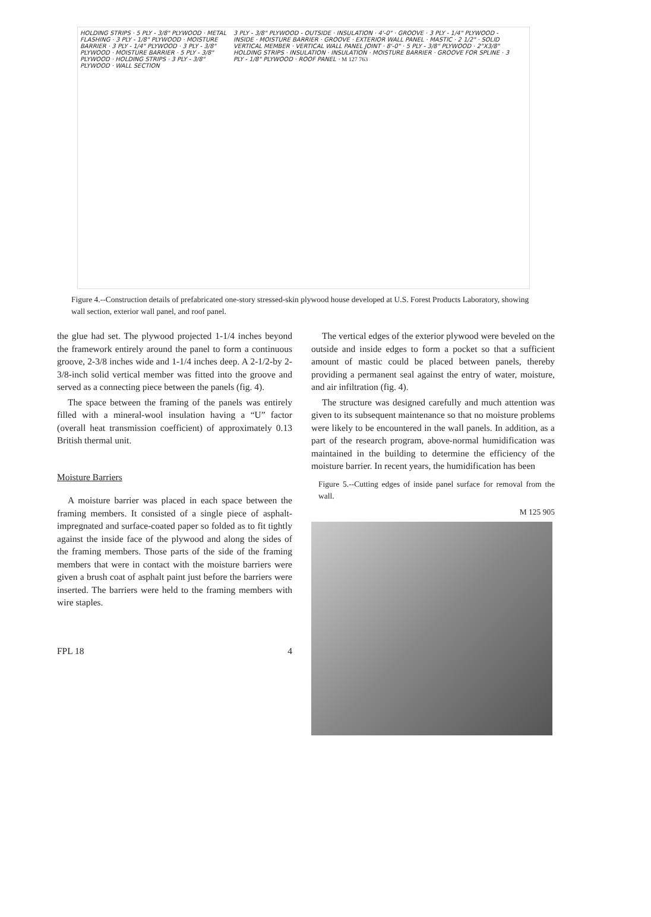HOLDING STRIPS · 5 PLY - 3/8" PLYWOOD · METAL FLASHING · 3 PLY - 1/8" PLYWOOD · MOISTURE BARRIER · 3 PLY - 1/4" PLYWOOD · 3 PLY - 3/8" PLYWOOD · MOISTURE BARRIER · 5 PLY - 3/8" PLYWOOD · HOLDING STRIPS · 3 PLY - 3/8" PLYWOOD · WALL SECTION
3 PLY - 3/8" PLYWOOD - OUTSIDE · INSULATION · 4'-0" · GROOVE · 3 PLY - 1/4" PLYWOOD - INSIDE · MOISTURE BARRIER · GROOVE · EXTERIOR WALL PANEL · MASTIC · 2 1/2" · SOLID VERTICAL MEMBER · VERTICAL WALL PANEL JOINT · 8'-0" · 5 PLY - 3/8" PLYWOOD · 2"X3/8" HOLDING STRIPS · INSULATION · INSULATION · MOISTURE BARRIER · GROOVE FOR SPLINE · 3 PLY - 1/8" PLYWOOD · ROOF PANEL · M 127 763
Figure 4.--Construction details of prefabricated one-story stressed-skin plywood house developed at U.S. Forest Products Laboratory, showing wall section, exterior wall panel, and roof panel.
the glue had set. The plywood projected 1-1/4 inches beyond the framework entirely around the panel to form a continuous groove, 2-3/8 inches wide and 1-1/4 inches deep. A 2-1/2-by 2-3/8-inch solid vertical member was fitted into the groove and served as a connecting piece between the panels (fig. 4).
The space between the framing of the panels was entirely filled with a mineral-wool insulation having a “U” factor (overall heat transmission coefficient) of approximately 0.13 British thermal unit.
Moisture Barriers
A moisture barrier was placed in each space between the framing members. It consisted of a single piece of asphalt-impregnated and surface-coated paper so folded as to fit tightly against the inside face of the plywood and along the sides of the framing members. Those parts of the side of the framing members that were in contact with the moisture barriers were given a brush coat of asphalt paint just before the barriers were inserted. The barriers were held to the framing members with wire staples.
FPL 18 4
The vertical edges of the exterior plywood were beveled on the outside and inside edges to form a pocket so that a sufficient amount of mastic could be placed between panels, thereby providing a permanent seal against the entry of water, moisture, and air infiltration (fig. 4).
The structure was designed carefully and much attention was given to its subsequent maintenance so that no moisture problems were likely to be encountered in the wall panels. In addition, as a part of the research program, above-normal humidification was maintained in the building to determine the efficiency of the moisture barrier. In recent years, the humidification has been
Figure 5.--Cutting edges of inside panel surface for removal from the wall.
M 125 905